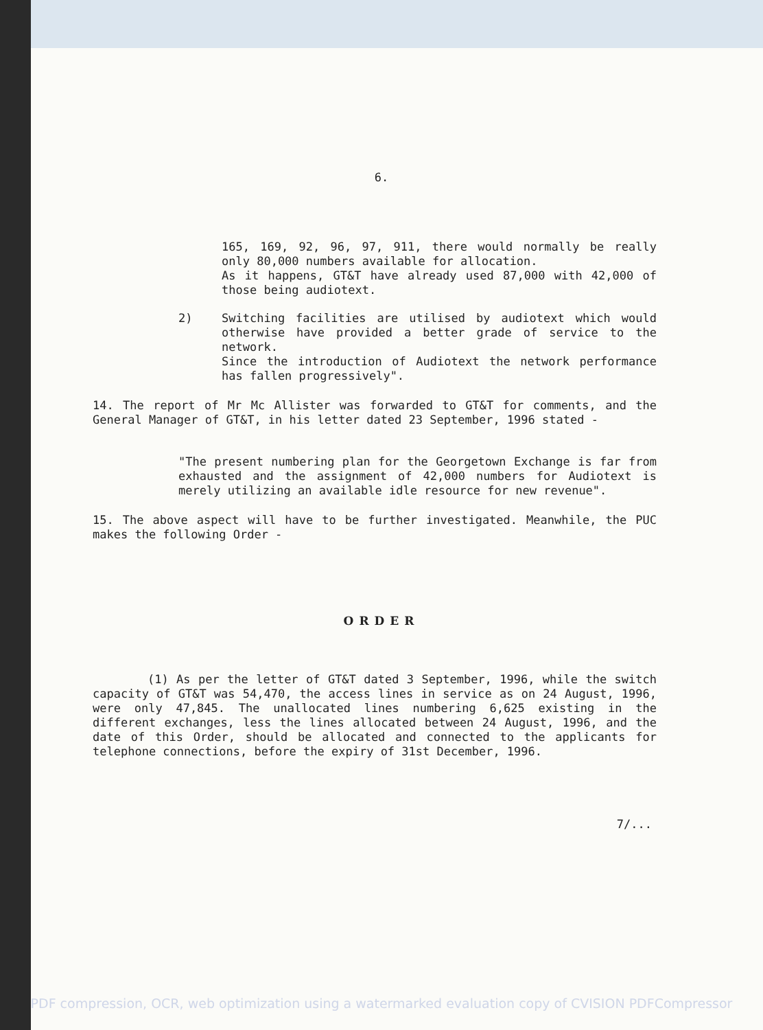6.
165, 169, 92, 96, 97, 911, there would normally be really only 80,000 numbers available for allocation.
As it happens, GT&T have already used 87,000 with 42,000 of those being audiotext.
2)
Switching facilities are utilised by audiotext which would otherwise have provided a better grade of service to the network.
Since the introduction of Audiotext the network performance has fallen progressively".
14. The report of Mr Mc Allister was forwarded to GT&T for comments, and the General Manager of GT&T, in his letter dated 23 September, 1996 stated -
"The present numbering plan for the Georgetown Exchange is far from exhausted and the assignment of 42,000 numbers for Audiotext is merely utilizing an available idle resource for new revenue".
15. The above aspect will have to be further investigated. Meanwhile, the PUC makes the following Order -
ORDER
(1) As per the letter of GT&T dated 3 September, 1996, while the switch capacity of GT&T was 54,470, the access lines in service as on 24 August, 1996, were only 47,845. The unallocated lines numbering 6,625 existing in the different exchanges, less the lines allocated between 24 August, 1996, and the date of this Order, should be allocated and connected to the applicants for telephone connections, before the expiry of 31st December, 1996.
7/...
PDF compression, OCR, web optimization using a watermarked evaluation copy of CVISION PDFCompressor